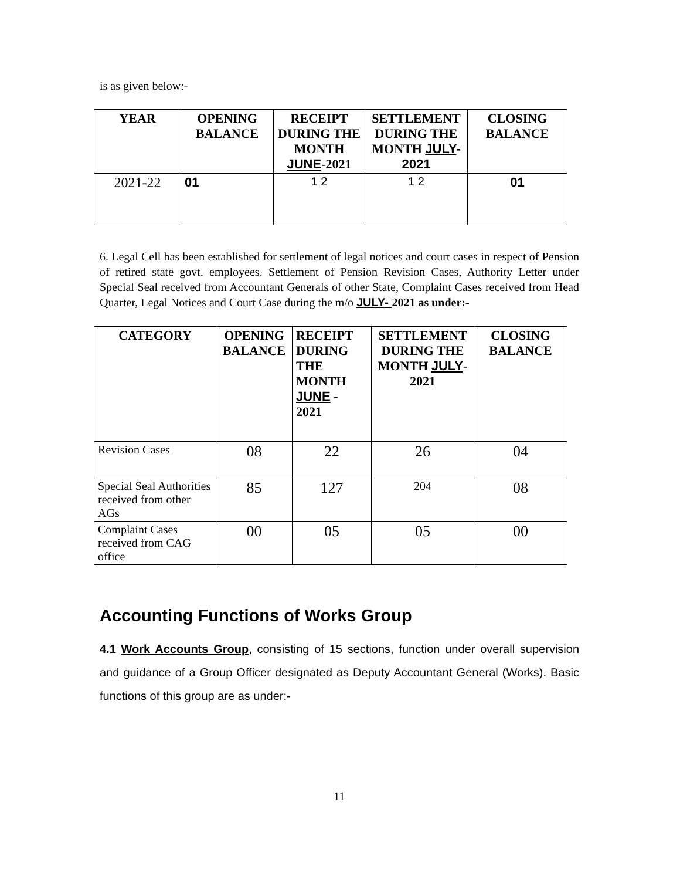is as given below:-
| YEAR | OPENING BALANCE | RECEIPT DURING THE MONTH JUNE -2021 | SETTLEMENT DURING THE MONTH JULY -2021 | CLOSING BALANCE |
| --- | --- | --- | --- | --- |
| 2021-22 | 01 | 1 2 | 1 2 | 01 |
6. Legal Cell has been established for settlement of legal notices and court cases in respect of Pension of retired state govt. employees. Settlement of Pension Revision Cases, Authority Letter under Special Seal received from Accountant Generals of other State, Complaint Cases received from Head Quarter, Legal Notices and Court Case during the m/o JULY- 2021 as under:-
| CATEGORY | OPENING BALANCE | RECEIPT DURING THE MONTH JUNE - 2021 | SETTLEMENT DURING THE MONTH JULY -2021 | CLOSING BALANCE |
| --- | --- | --- | --- | --- |
| Revision Cases | 08 | 22 | 26 | 04 |
| Special Seal Authorities received from other AGs | 85 | 127 | 204 | 08 |
| Complaint Cases received from CAG office | 00 | 05 | 05 | 00 |
Accounting Functions of Works Group
4.1 Work Accounts Group, consisting of 15 sections, function under overall supervision and guidance of a Group Officer designated as Deputy Accountant General (Works). Basic functions of this group are as under:-
11